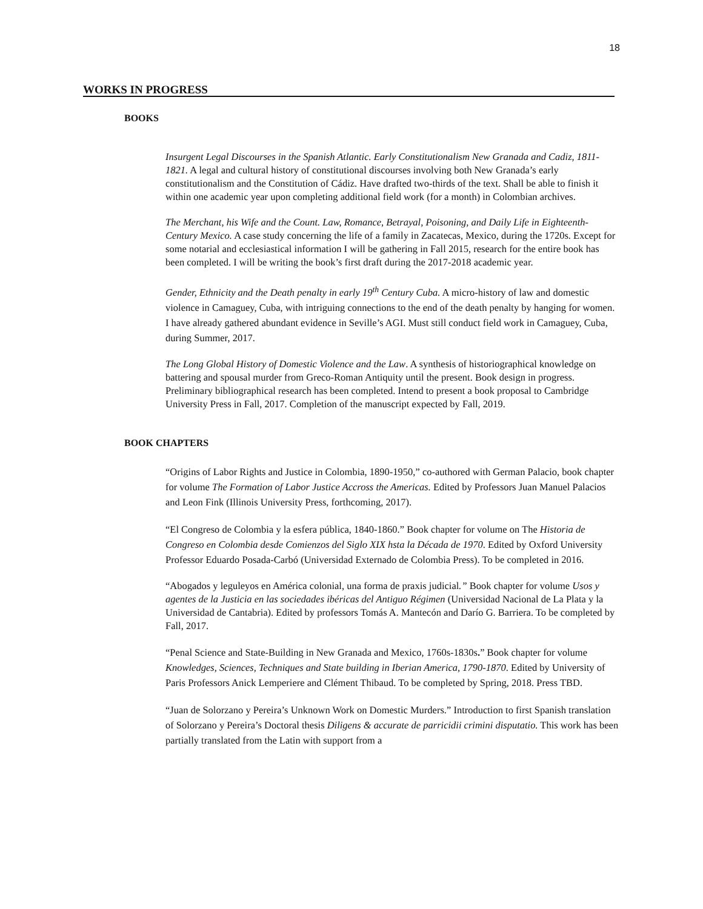18
WORKS IN PROGRESS
BOOKS
Insurgent Legal Discourses in the Spanish Atlantic. Early Constitutionalism New Granada and Cadiz, 1811-1821. A legal and cultural history of constitutional discourses involving both New Granada’s early constitutionalism and the Constitution of Cádiz. Have drafted two-thirds of the text. Shall be able to finish it within one academic year upon completing additional field work (for a month) in Colombian archives.
The Merchant, his Wife and the Count. Law, Romance, Betrayal, Poisoning, and Daily Life in Eighteenth-Century Mexico. A case study concerning the life of a family in Zacatecas, Mexico, during the 1720s. Except for some notarial and ecclesiastical information I will be gathering in Fall 2015, research for the entire book has been completed. I will be writing the book’s first draft during the 2017-2018 academic year.
Gender, Ethnicity and the Death penalty in early 19<sup>th</sup> Century Cuba. A micro-history of law and domestic violence in Camaguey, Cuba, with intriguing connections to the end of the death penalty by hanging for women. I have already gathered abundant evidence in Seville’s AGI. Must still conduct field work in Camaguey, Cuba, during Summer, 2017.
The Long Global History of Domestic Violence and the Law. A synthesis of historiographical knowledge on battering and spousal murder from Greco-Roman Antiquity until the present. Book design in progress. Preliminary bibliographical research has been completed. Intend to present a book proposal to Cambridge University Press in Fall, 2017. Completion of the manuscript expected by Fall, 2019.
BOOK CHAPTERS
“Origins of Labor Rights and Justice in Colombia, 1890-1950,” co-authored with German Palacio, book chapter for volume The Formation of Labor Justice Accross the Americas. Edited by Professors Juan Manuel Palacios and Leon Fink (Illinois University Press, forthcoming, 2017).
“El Congreso de Colombia y la esfera pública, 1840-1860.” Book chapter for volume on The Historia de Congreso en Colombia desde Comienzos del Siglo XIX hsta la Década de 1970. Edited by Oxford University Professor Eduardo Posada-Carbó (Universidad Externado de Colombia Press). To be completed in 2016.
“Abogados y leguleyos en América colonial, una forma de praxis judicial.” Book chapter for volume Usos y agentes de la Justicia en las sociedades ibéricas del Antiguo Régimen (Universidad Nacional de La Plata y la Universidad de Cantabria). Edited by professors Tomás A. Mantecón and Darío G. Barriera. To be completed by Fall, 2017.
“Penal Science and State-Building in New Granada and Mexico, 1760s-1830s.” Book chapter for volume Knowledges, Sciences, Techniques and State building in Iberian America, 1790-1870. Edited by University of Paris Professors Anick Lemperiere and Clément Thibaud. To be completed by Spring, 2018. Press TBD.
“Juan de Solorzano y Pereira’s Unknown Work on Domestic Murders.” Introduction to first Spanish translation of Solorzano y Pereira’s Doctoral thesis Diligens & accurate de parricidii crimini disputatio. This work has been partially translated from the Latin with support from a